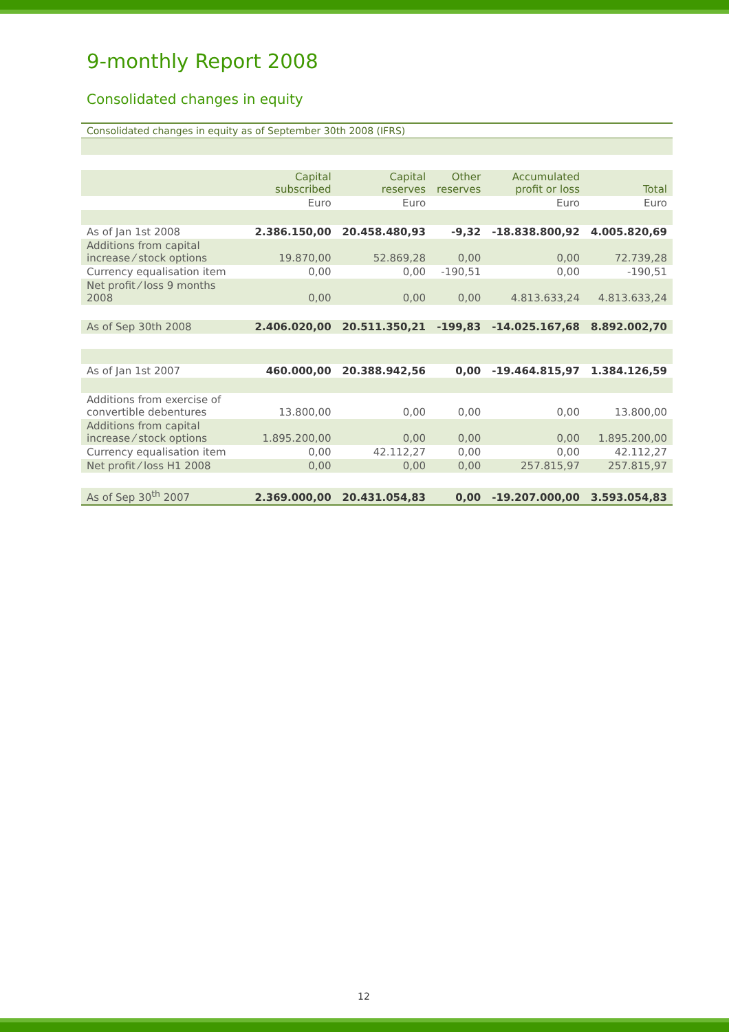9-monthly Report 2008
Consolidated changes in equity
Consolidated changes in equity as of September 30th 2008 (IFRS)
| | Capital subscribed | Capital reserves | Other reserves | Accumulated profit or loss | Total |
| --- | --- | --- | --- | --- | --- |
| | Euro | Euro | | Euro | Euro |
| As of Jan 1st 2008 | 2.386.150,00 | 20.458.480,93 | -9,32 | -18.838.800,92 | 4.005.820,69 |
| Additions from capital increase ⁄ stock options | 19.870,00 | 52.869,28 | 0,00 | 0,00 | 72.739,28 |
| Currency equalisation item | 0,00 | 0,00 | -190,51 | 0,00 | -190,51 |
| Net profit ⁄ loss 9 months 2008 | 0,00 | 0,00 | 0,00 | 4.813.633,24 | 4.813.633,24 |
| As of Sep 30th 2008 | 2.406.020,00 | 20.511.350,21 | -199,83 | -14.025.167,68 | 8.892.002,70 |
| As of Jan 1st 2007 | 460.000,00 | 20.388.942,56 | 0,00 | -19.464.815,97 | 1.384.126,59 |
| Additions from exercise of convertible debentures | 13.800,00 | 0,00 | 0,00 | 0,00 | 13.800,00 |
| Additions from capital increase ⁄ stock options | 1.895.200,00 | 0,00 | 0,00 | 0,00 | 1.895.200,00 |
| Currency equalisation item | 0,00 | 42.112,27 | 0,00 | 0,00 | 42.112,27 |
| Net profit ⁄ loss H1 2008 | 0,00 | 0,00 | 0,00 | 257.815,97 | 257.815,97 |
| As of Sep 30<sup>th</sup> 2007 | 2.369.000,00 | 20.431.054,83 | 0,00 | -19.207.000,00 | 3.593.054,83 |
12